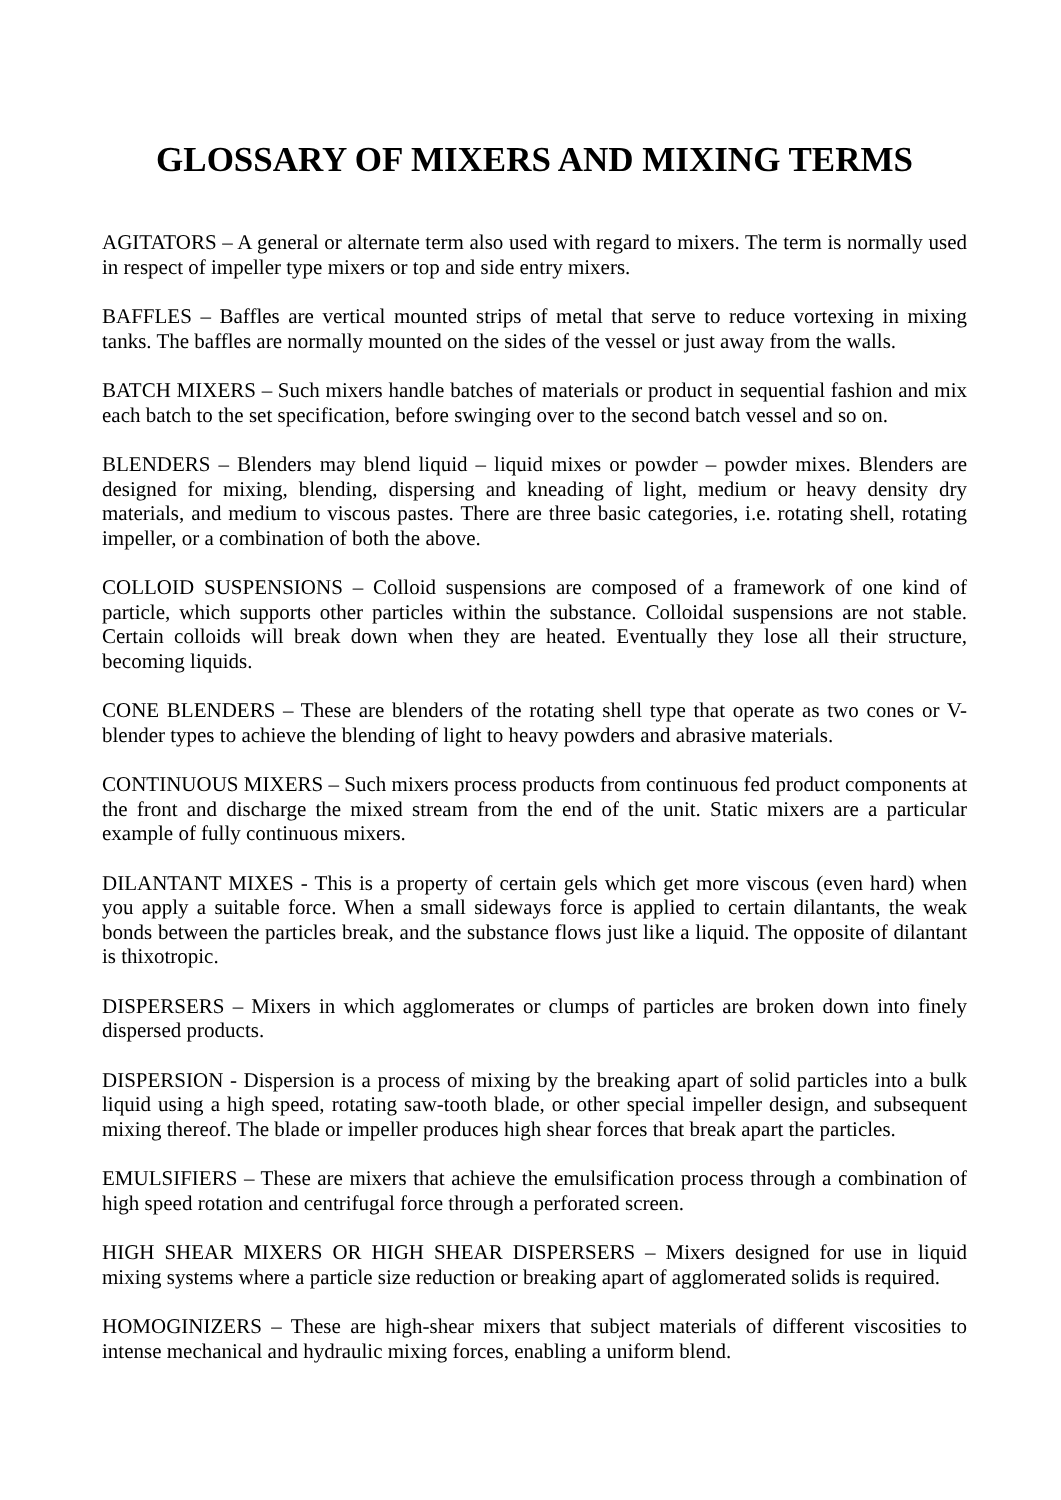GLOSSARY OF MIXERS AND MIXING TERMS
AGITATORS – A general or alternate term also used with regard to mixers. The term is normally used in respect of impeller type mixers or top and side entry mixers.
BAFFLES – Baffles are vertical mounted strips of metal that serve to reduce vortexing in mixing tanks. The baffles are normally mounted on the sides of the vessel or just away from the walls.
BATCH MIXERS – Such mixers handle batches of materials or product in sequential fashion and mix each batch to the set specification, before swinging over to the second batch vessel and so on.
BLENDERS – Blenders may blend liquid – liquid mixes or powder – powder mixes. Blenders are designed for mixing, blending, dispersing and kneading of light, medium or heavy density dry materials, and medium to viscous pastes. There are three basic categories, i.e. rotating shell, rotating impeller, or a combination of both the above.
COLLOID SUSPENSIONS – Colloid suspensions are composed of a framework of one kind of particle, which supports other particles within the substance. Colloidal suspensions are not stable. Certain colloids will break down when they are heated. Eventually they lose all their structure, becoming liquids.
CONE BLENDERS – These are blenders of the rotating shell type that operate as two cones or V-blender types to achieve the blending of light to heavy powders and abrasive materials.
CONTINUOUS MIXERS – Such mixers process products from continuous fed product components at the front and discharge the mixed stream from the end of the unit. Static mixers are a particular example of fully continuous mixers.
DILANTANT MIXES - This is a property of certain gels which get more viscous (even hard) when you apply a suitable force. When a small sideways force is applied to certain dilantants, the weak bonds between the particles break, and the substance flows just like a liquid. The opposite of dilantant is thixotropic.
DISPERSERS – Mixers in which agglomerates or clumps of particles are broken down into finely dispersed products.
DISPERSION - Dispersion is a process of mixing by the breaking apart of solid particles into a bulk liquid using a high speed, rotating saw-tooth blade, or other special impeller design, and subsequent mixing thereof. The blade or impeller produces high shear forces that break apart the particles.
EMULSIFIERS – These are mixers that achieve the emulsification process through a combination of high speed rotation and centrifugal force through a perforated screen.
HIGH SHEAR MIXERS OR HIGH SHEAR DISPERSERS – Mixers designed for use in liquid mixing systems where a particle size reduction or breaking apart of agglomerated solids is required.
HOMOGINIZERS – These are high-shear mixers that subject materials of different viscosities to intense mechanical and hydraulic mixing forces, enabling a uniform blend.